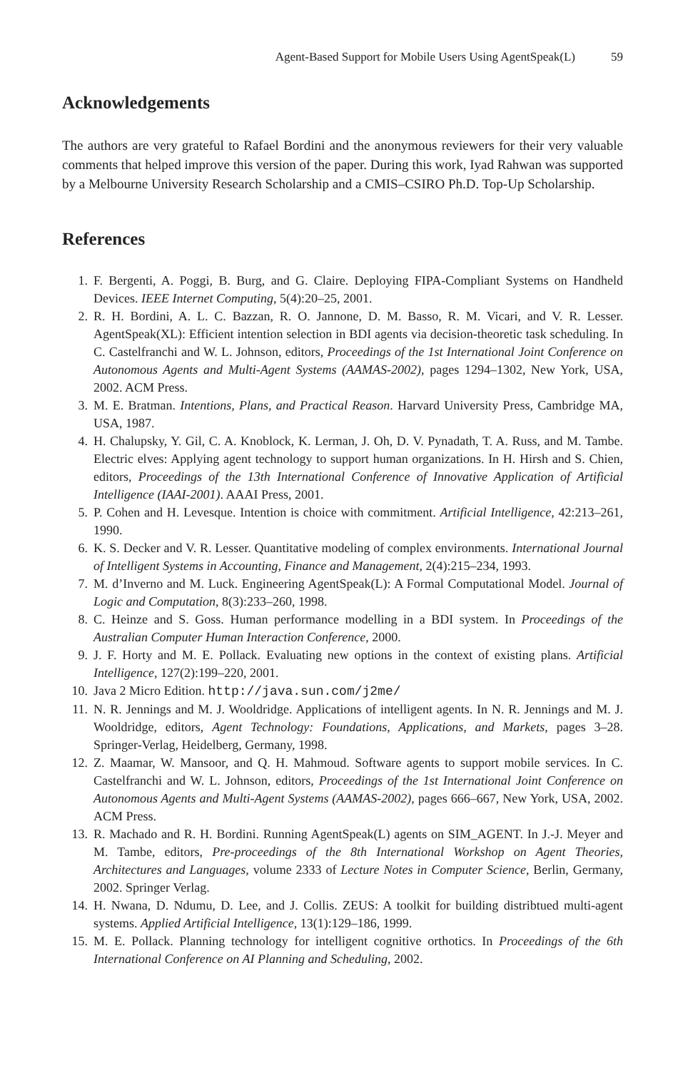Agent-Based Support for Mobile Users Using AgentSpeak(L) 59
Acknowledgements
The authors are very grateful to Rafael Bordini and the anonymous reviewers for their very valuable comments that helped improve this version of the paper. During this work, Iyad Rahwan was supported by a Melbourne University Research Scholarship and a CMIS–CSIRO Ph.D. Top-Up Scholarship.
References
1. F. Bergenti, A. Poggi, B. Burg, and G. Claire. Deploying FIPA-Compliant Systems on Handheld Devices. IEEE Internet Computing, 5(4):20–25, 2001.
2. R. H. Bordini, A. L. C. Bazzan, R. O. Jannone, D. M. Basso, R. M. Vicari, and V. R. Lesser. AgentSpeak(XL): Efficient intention selection in BDI agents via decision-theoretic task scheduling. In C. Castelfranchi and W. L. Johnson, editors, Proceedings of the 1st International Joint Conference on Autonomous Agents and Multi-Agent Systems (AAMAS-2002), pages 1294–1302, New York, USA, 2002. ACM Press.
3. M. E. Bratman. Intentions, Plans, and Practical Reason. Harvard University Press, Cambridge MA, USA, 1987.
4. H. Chalupsky, Y. Gil, C. A. Knoblock, K. Lerman, J. Oh, D. V. Pynadath, T. A. Russ, and M. Tambe. Electric elves: Applying agent technology to support human organizations. In H. Hirsh and S. Chien, editors, Proceedings of the 13th International Conference of Innovative Application of Artificial Intelligence (IAAI-2001). AAAI Press, 2001.
5. P. Cohen and H. Levesque. Intention is choice with commitment. Artificial Intelligence, 42:213–261, 1990.
6. K. S. Decker and V. R. Lesser. Quantitative modeling of complex environments. International Journal of Intelligent Systems in Accounting, Finance and Management, 2(4):215–234, 1993.
7. M. d’Inverno and M. Luck. Engineering AgentSpeak(L): A Formal Computational Model. Journal of Logic and Computation, 8(3):233–260, 1998.
8. C. Heinze and S. Goss. Human performance modelling in a BDI system. In Proceedings of the Australian Computer Human Interaction Conference, 2000.
9. J. F. Horty and M. E. Pollack. Evaluating new options in the context of existing plans. Artificial Intelligence, 127(2):199–220, 2001.
10. Java 2 Micro Edition. http://java.sun.com/j2me/
11. N. R. Jennings and M. J. Wooldridge. Applications of intelligent agents. In N. R. Jennings and M. J. Wooldridge, editors, Agent Technology: Foundations, Applications, and Markets, pages 3–28. Springer-Verlag, Heidelberg, Germany, 1998.
12. Z. Maamar, W. Mansoor, and Q. H. Mahmoud. Software agents to support mobile services. In C. Castelfranchi and W. L. Johnson, editors, Proceedings of the 1st International Joint Conference on Autonomous Agents and Multi-Agent Systems (AAMAS-2002), pages 666–667, New York, USA, 2002. ACM Press.
13. R. Machado and R. H. Bordini. Running AgentSpeak(L) agents on SIM_AGENT. In J.-J. Meyer and M. Tambe, editors, Pre-proceedings of the 8th International Workshop on Agent Theories, Architectures and Languages, volume 2333 of Lecture Notes in Computer Science, Berlin, Germany, 2002. Springer Verlag.
14. H. Nwana, D. Ndumu, D. Lee, and J. Collis. ZEUS: A toolkit for building distribtued multi-agent systems. Applied Artificial Intelligence, 13(1):129–186, 1999.
15. M. E. Pollack. Planning technology for intelligent cognitive orthotics. In Proceedings of the 6th International Conference on AI Planning and Scheduling, 2002.